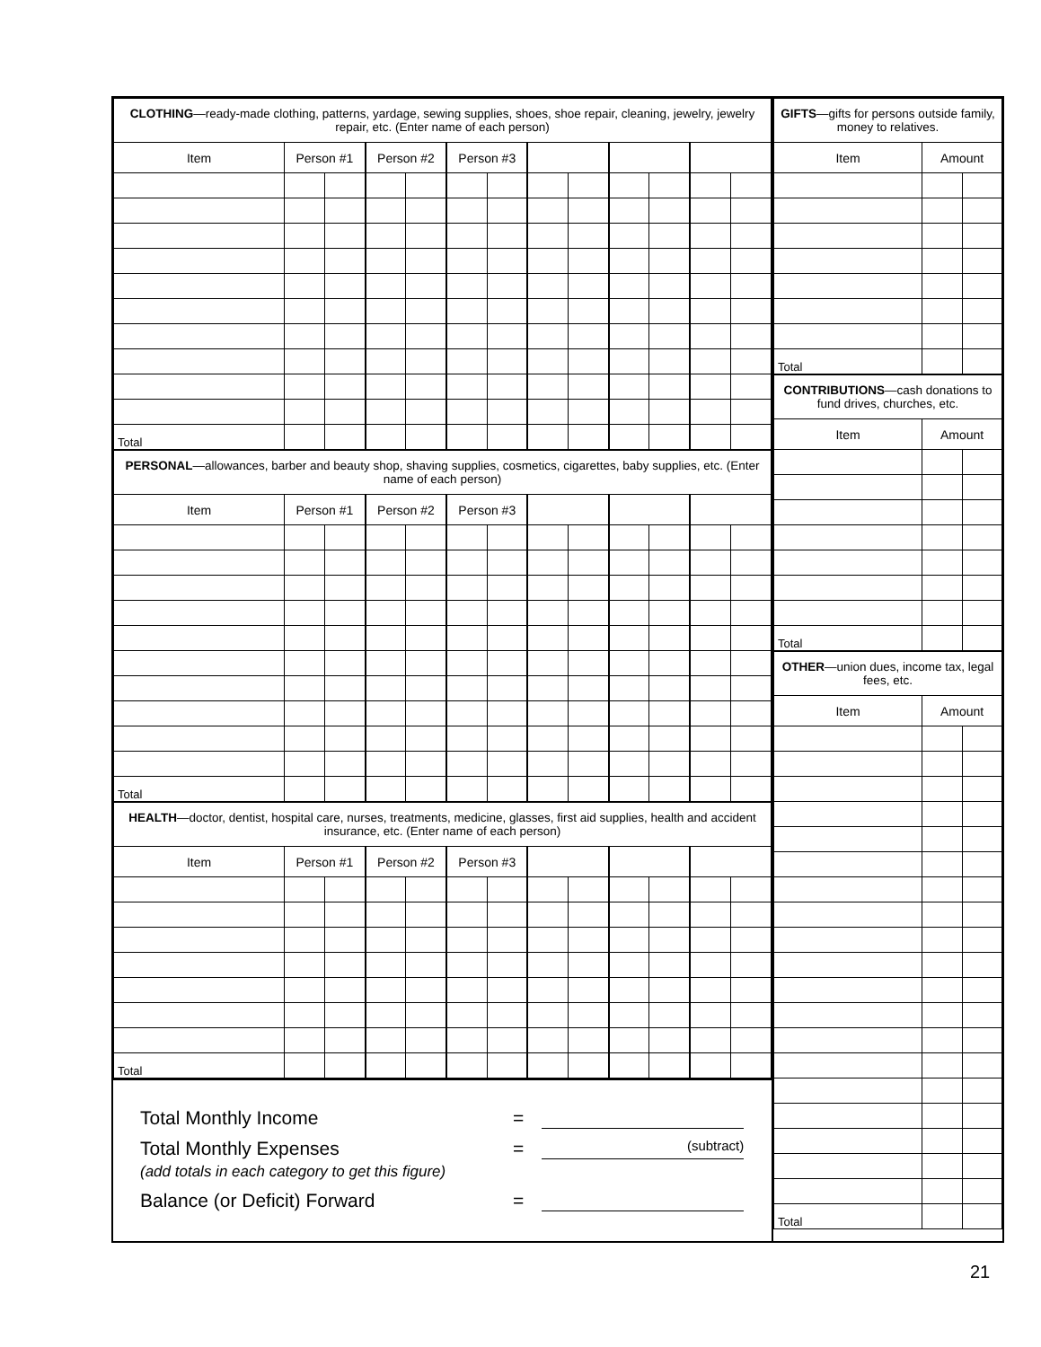| CLOTHING —ready-made clothing, patterns, yardage, sewing supplies, shoes, shoe repair, cleaning, jewelry, jewelry repair, etc. (Enter name of each person) | | | | | | | | | | | | |
| Item | Person #1 | | Person #2 | | Person #3 | | | | | | | |
| Total | | | | | | | | | | | | |
| PERSONAL —allowances, barber and beauty shop, shaving supplies, cosmetics, cigarettes, baby supplies, etc. (Enter name of each person) | | | | | | | | | | | | |
| Item | Person #1 | | Person #2 | | Person #3 | | | | | | | |
| Total | | | | | | | | | | | | |
| HEALTH —doctor, dentist, hospital care, nurses, treatments, medicine, glasses, first aid supplies, health and accident insurance, etc. (Enter name of each person) | | | | | | | | | | | | |
| Item | Person #1 | | Person #2 | | Person #3 | | | | | | | |
| Total | | | | | | | | | | | | |
Total Monthly Income =
Total Monthly Expenses = (subtract)
(add totals in each category to get this figure)
Balance (or Deficit) Forward =
| GIFTS —gifts for persons outside family, money to relatives. | | |
| Item | Amount | |
| Total | | |
| CONTRIBUTIONS —cash donations to fund drives, churches, etc. | | |
| Item | Amount | |
| Total | | |
| OTHER —union dues, income tax, legal fees, etc. | | |
| Item | Amount | |
| Total | | |
21